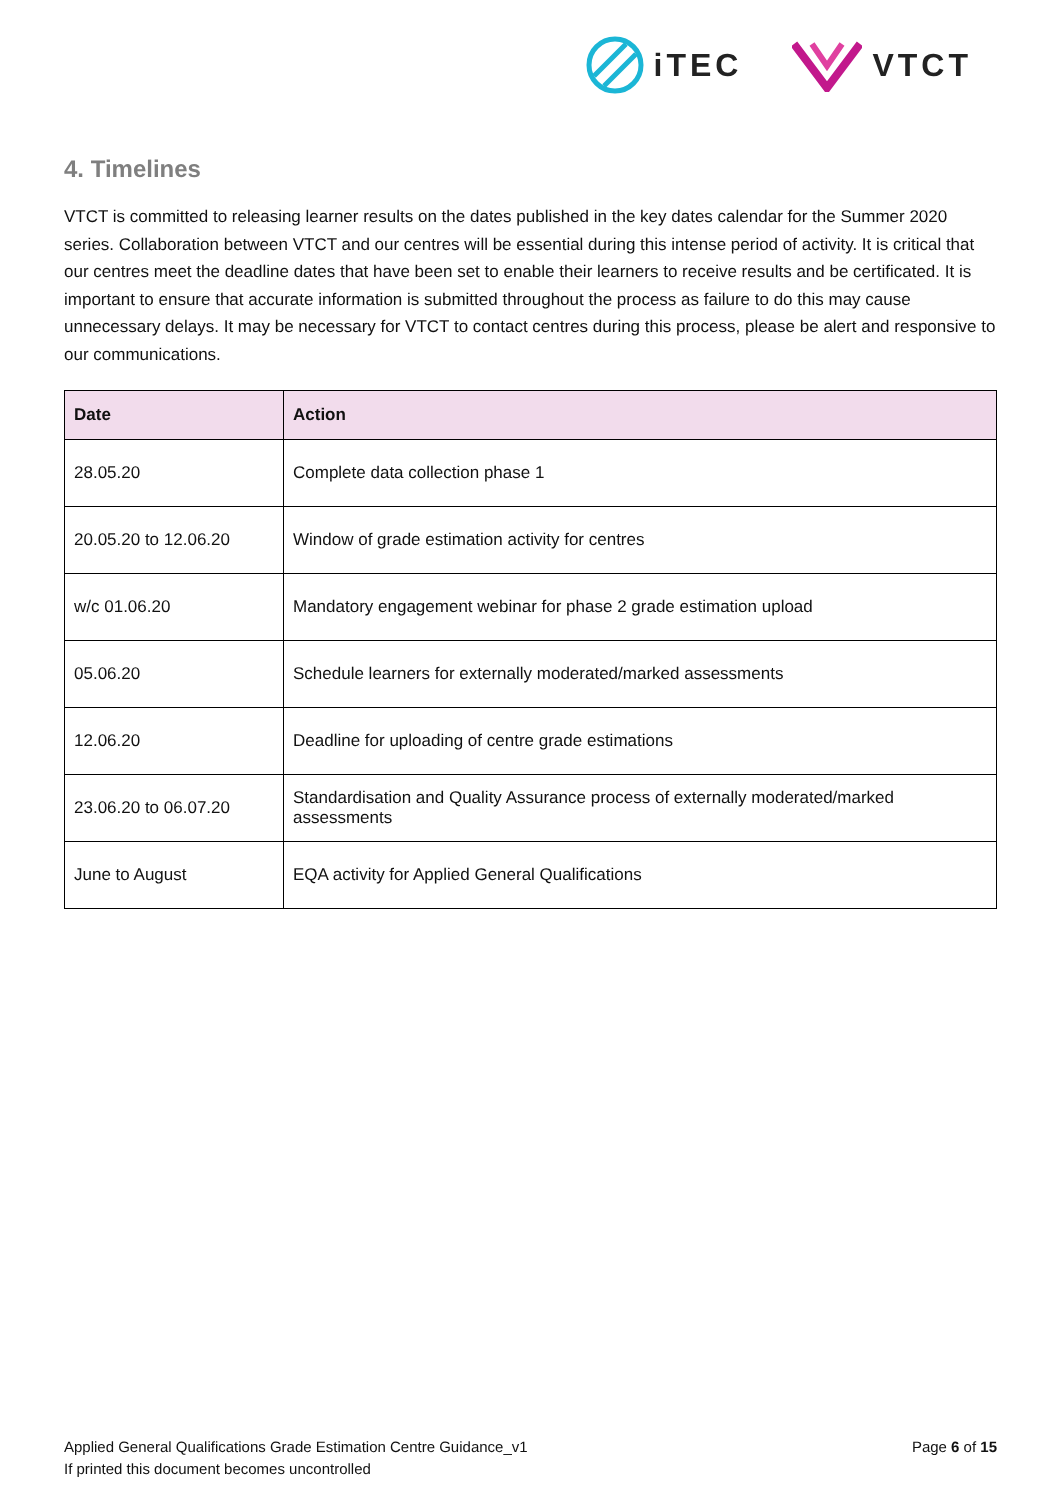iTEC VTCT
4. Timelines
VTCT is committed to releasing learner results on the dates published in the key dates calendar for the Summer 2020 series. Collaboration between VTCT and our centres will be essential during this intense period of activity. It is critical that our centres meet the deadline dates that have been set to enable their learners to receive results and be certificated. It is important to ensure that accurate information is submitted throughout the process as failure to do this may cause unnecessary delays. It may be necessary for VTCT to contact centres during this process, please be alert and responsive to our communications.
| Date | Action |
| --- | --- |
| 28.05.20 | Complete data collection phase 1 |
| 20.05.20 to 12.06.20 | Window of grade estimation activity for centres |
| w/c 01.06.20 | Mandatory engagement webinar for phase 2 grade estimation upload |
| 05.06.20 | Schedule learners for externally moderated/marked assessments |
| 12.06.20 | Deadline for uploading of centre grade estimations |
| 23.06.20 to 06.07.20 | Standardisation and Quality Assurance process of externally moderated/marked assessments |
| June to August | EQA activity for Applied General Qualifications |
Applied General Qualifications Grade Estimation Centre Guidance_v1
If printed this document becomes uncontrolled
Page 6 of 15